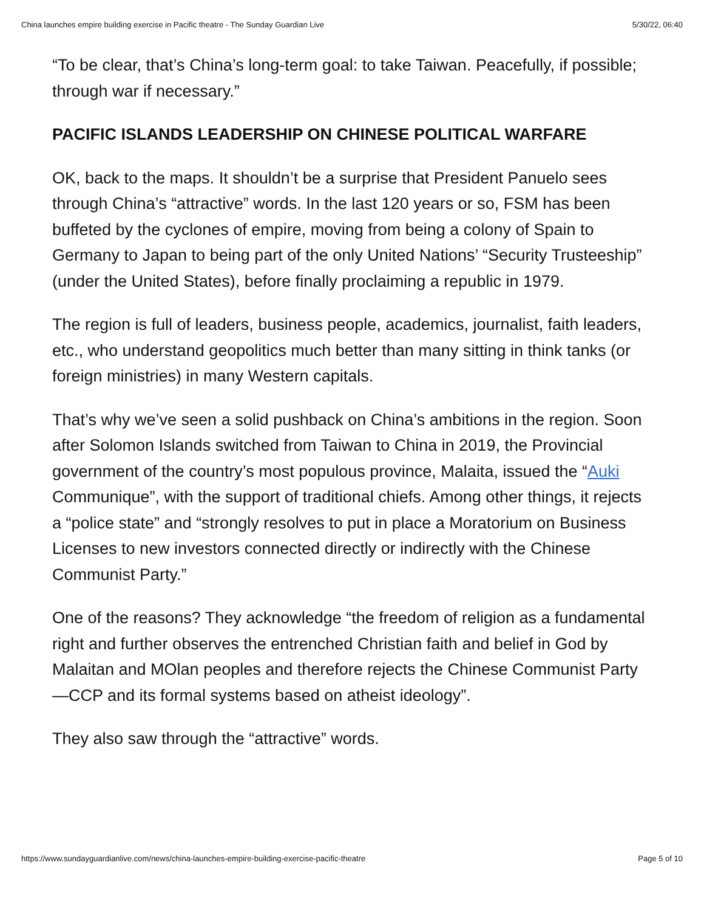China launches empire building exercise in Pacific theatre - The Sunday Guardian Live 5/30/22, 06:40
“To be clear, that’s China’s long-term goal: to take Taiwan. Peacefully, if possible; through war if necessary.”
PACIFIC ISLANDS LEADERSHIP ON CHINESE POLITICAL WARFARE
OK, back to the maps. It shouldn’t be a surprise that President Panuelo sees through China’s “attractive” words. In the last 120 years or so, FSM has been buffeted by the cyclones of empire, moving from being a colony of Spain to Germany to Japan to being part of the only United Nations’ “Security Trusteeship” (under the United States), before finally proclaiming a republic in 1979.
The region is full of leaders, business people, academics, journalist, faith leaders, etc., who understand geopolitics much better than many sitting in think tanks (or foreign ministries) in many Western capitals.
That’s why we’ve seen a solid pushback on China’s ambitions in the region. Soon after Solomon Islands switched from Taiwan to China in 2019, the Provincial government of the country’s most populous province, Malaita, issued the “Auki Communique”, with the support of traditional chiefs. Among other things, it rejects a “police state” and “strongly resolves to put in place a Moratorium on Business Licenses to new investors connected directly or indirectly with the Chinese Communist Party.”
One of the reasons? They acknowledge “the freedom of religion as a fundamental right and further observes the entrenched Christian faith and belief in God by Malaitan and MOlan peoples and therefore rejects the Chinese Communist Party—CCP and its formal systems based on atheist ideology”.
They also saw through the “attractive” words.
https://www.sundayguardianlive.com/news/china-launches-empire-building-exercise-pacific-theatre Page 5 of 10